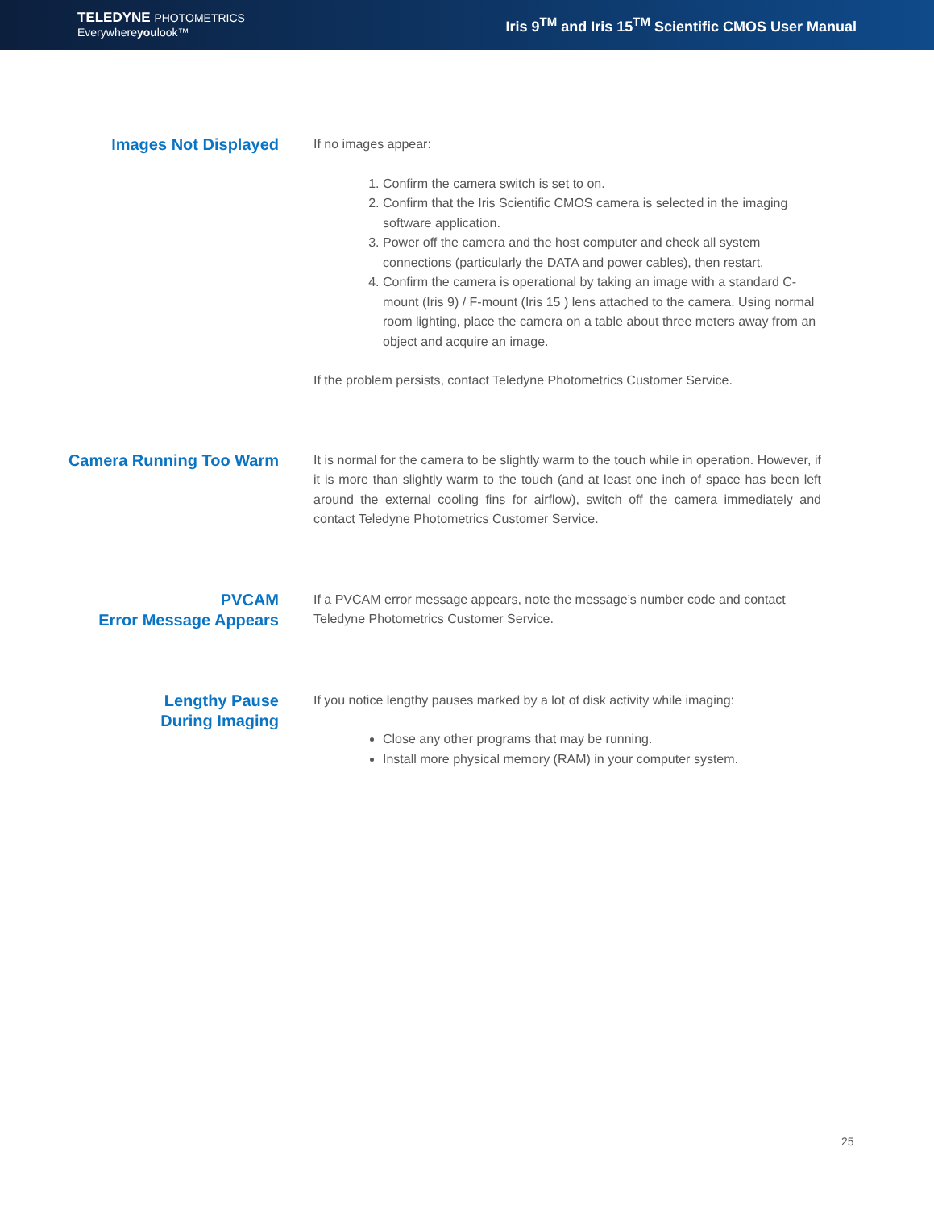TELEDYNE PHOTOMETRICS
Everywhereyoulook™
Iris 9<sup>TM</sup> and Iris 15<sup>TM</sup> Scientific CMOS User Manual
Images Not Displayed
If no images appear:
1. Confirm the camera switch is set to on.
2. Confirm that the Iris Scientific CMOS camera is selected in the imaging software application.
3. Power off the camera and the host computer and check all system connections (particularly the DATA and power cables), then restart.
4. Confirm the camera is operational by taking an image with a standard C-mount (Iris 9) / F-mount (Iris 15 ) lens attached to the camera. Using normal room lighting, place the camera on a table about three meters away from an object and acquire an image.
If the problem persists, contact Teledyne Photometrics Customer Service.
Camera Running Too Warm
It is normal for the camera to be slightly warm to the touch while in operation. However, if it is more than slightly warm to the touch (and at least one inch of space has been left around the external cooling fins for airflow), switch off the camera immediately and contact Teledyne Photometrics Customer Service.
PVCAM
Error Message Appears
If a PVCAM error message appears, note the message’s number code and contact Teledyne Photometrics Customer Service.
Lengthy Pause
During Imaging
If you notice lengthy pauses marked by a lot of disk activity while imaging:
Close any other programs that may be running.
Install more physical memory (RAM) in your computer system.
25